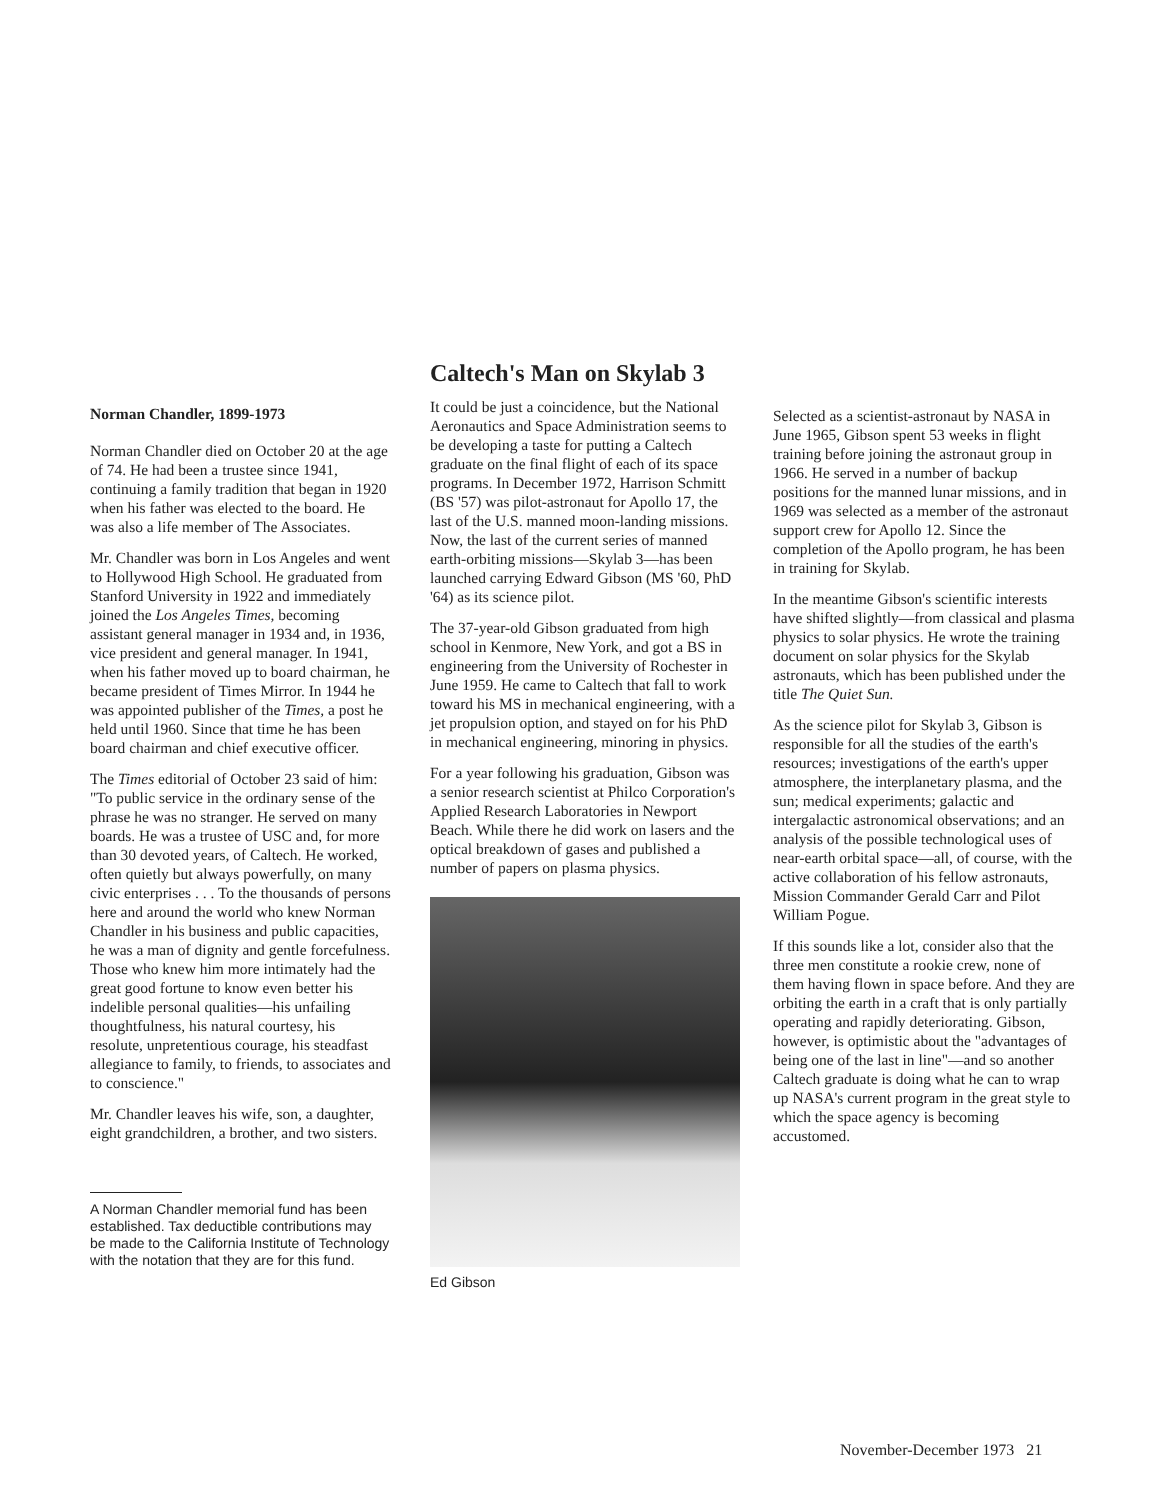Norman Chandler, 1899-1973
Norman Chandler died on October 20 at the age of 74. He had been a trustee since 1941, continuing a family tradition that began in 1920 when his father was elected to the board. He was also a life member of The Associates.
Mr. Chandler was born in Los Angeles and went to Hollywood High School. He graduated from Stanford University in 1922 and immediately joined the Los Angeles Times, becoming assistant general manager in 1934 and, in 1936, vice president and general manager. In 1941, when his father moved up to board chairman, he became president of Times Mirror. In 1944 he was appointed publisher of the Times, a post he held until 1960. Since that time he has been board chairman and chief executive officer.
The Times editorial of October 23 said of him: "To public service in the ordinary sense of the phrase he was no stranger. He served on many boards. He was a trustee of USC and, for more than 30 devoted years, of Caltech. He worked, often quietly but always powerfully, on many civic enterprises . . . To the thousands of persons here and around the world who knew Norman Chandler in his business and public capacities, he was a man of dignity and gentle forcefulness. Those who knew him more intimately had the great good fortune to know even better his indelible personal qualities—his unfailing thoughtfulness, his natural courtesy, his resolute, unpretentious courage, his steadfast allegiance to family, to friends, to associates and to conscience."
Mr. Chandler leaves his wife, son, a daughter, eight grandchildren, a brother, and two sisters.
A Norman Chandler memorial fund has been established. Tax deductible contributions may be made to the California Institute of Technology with the notation that they are for this fund.
Caltech's Man on Skylab 3
It could be just a coincidence, but the National Aeronautics and Space Administration seems to be developing a taste for putting a Caltech graduate on the final flight of each of its space programs. In December 1972, Harrison Schmitt (BS '57) was pilot-astronaut for Apollo 17, the last of the U.S. manned moon-landing missions. Now, the last of the current series of manned earth-orbiting missions—Skylab 3—has been launched carrying Edward Gibson (MS '60, PhD '64) as its science pilot.
The 37-year-old Gibson graduated from high school in Kenmore, New York, and got a BS in engineering from the University of Rochester in June 1959. He came to Caltech that fall to work toward his MS in mechanical engineering, with a jet propulsion option, and stayed on for his PhD in mechanical engineering, minoring in physics.
For a year following his graduation, Gibson was a senior research scientist at Philco Corporation's Applied Research Laboratories in Newport Beach. While there he did work on lasers and the optical breakdown of gases and published a number of papers on plasma physics.
Ed Gibson
Selected as a scientist-astronaut by NASA in June 1965, Gibson spent 53 weeks in flight training before joining the astronaut group in 1966. He served in a number of backup positions for the manned lunar missions, and in 1969 was selected as a member of the astronaut support crew for Apollo 12. Since the completion of the Apollo program, he has been in training for Skylab.
In the meantime Gibson's scientific interests have shifted slightly—from classical and plasma physics to solar physics. He wrote the training document on solar physics for the Skylab astronauts, which has been published under the title The Quiet Sun.
As the science pilot for Skylab 3, Gibson is responsible for all the studies of the earth's resources; investigations of the earth's upper atmosphere, the interplanetary plasma, and the sun; medical experiments; galactic and intergalactic astronomical observations; and an analysis of the possible technological uses of near-earth orbital space—all, of course, with the active collaboration of his fellow astronauts, Mission Commander Gerald Carr and Pilot William Pogue.
If this sounds like a lot, consider also that the three men constitute a rookie crew, none of them having flown in space before. And they are orbiting the earth in a craft that is only partially operating and rapidly deteriorating. Gibson, however, is optimistic about the "advantages of being one of the last in line"—and so another Caltech graduate is doing what he can to wrap up NASA's current program in the great style to which the space agency is becoming accustomed.
November-December 1973 21